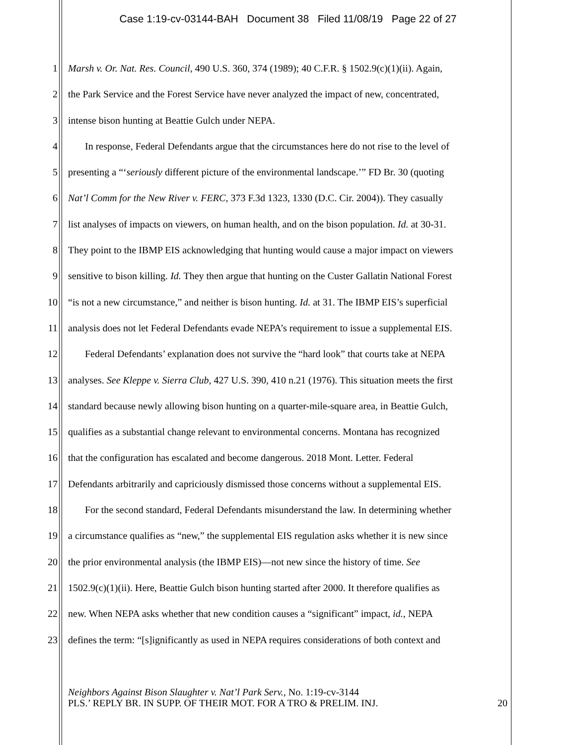Case 1:19-cv-03144-BAH Document 38 Filed 11/08/19 Page 22 of 27
1 Marsh v. Or. Nat. Res. Council, 490 U.S. 360, 374 (1989); 40 C.F.R. § 1502.9(c)(1)(ii). Again,
2 the Park Service and the Forest Service have never analyzed the impact of new, concentrated,
3 intense bison hunting at Beattie Gulch under NEPA.
4 In response, Federal Defendants argue that the circumstances here do not rise to the level of
5 presenting a “‘seriously different picture of the environmental landscape.’” FD Br. 30 (quoting
6 Nat’l Comm for the New River v. FERC, 373 F.3d 1323, 1330 (D.C. Cir. 2004)). They casually
7 list analyses of impacts on viewers, on human health, and on the bison population. Id. at 30-31.
8 They point to the IBMP EIS acknowledging that hunting would cause a major impact on viewers
9 sensitive to bison killing. Id. They then argue that hunting on the Custer Gallatin National Forest
10 “is not a new circumstance,” and neither is bison hunting. Id. at 31. The IBMP EIS’s superficial
11 analysis does not let Federal Defendants evade NEPA’s requirement to issue a supplemental EIS.
12 Federal Defendants’ explanation does not survive the “hard look” that courts take at NEPA
13 analyses. See Kleppe v. Sierra Club, 427 U.S. 390, 410 n.21 (1976). This situation meets the first
14 standard because newly allowing bison hunting on a quarter-mile-square area, in Beattie Gulch,
15 qualifies as a substantial change relevant to environmental concerns. Montana has recognized
16 that the configuration has escalated and become dangerous. 2018 Mont. Letter. Federal
17 Defendants arbitrarily and capriciously dismissed those concerns without a supplemental EIS.
18 For the second standard, Federal Defendants misunderstand the law. In determining whether
19 a circumstance qualifies as “new,” the supplemental EIS regulation asks whether it is new since
20 the prior environmental analysis (the IBMP EIS)—not new since the history of time. See
21 1502.9(c)(1)(ii). Here, Beattie Gulch bison hunting started after 2000. It therefore qualifies as
22 new. When NEPA asks whether that new condition causes a “significant” impact, id., NEPA
23 defines the term: “[s]ignificantly as used in NEPA requires considerations of both context and
Neighbors Against Bison Slaughter v. Nat’l Park Serv., No. 1:19-cv-3144
PLS.’ REPLY BR. IN SUPP. OF THEIR MOT. FOR A TRO & PRELIM. INJ.
20